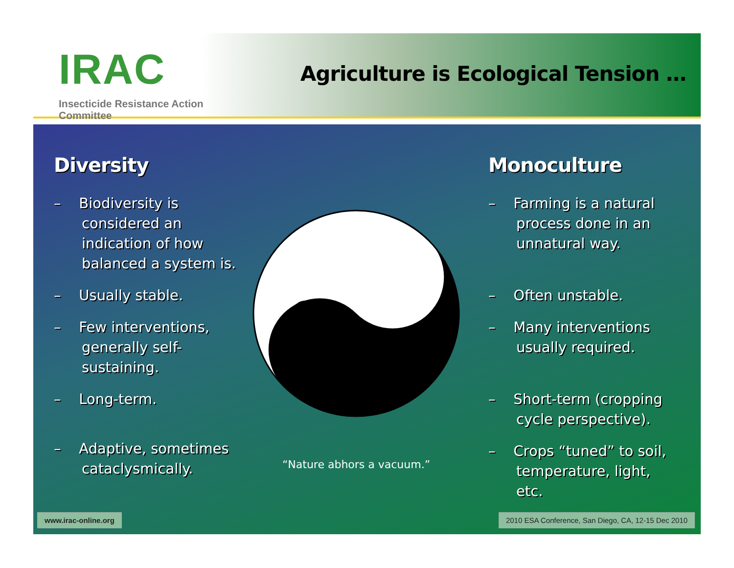IRAC
Insecticide Resistance Action Committee
Agriculture is Ecological Tension …
Diversity
– Biodiversity is considered an indication of how balanced a system is.
– Usually stable.
– Few interventions, generally self-sustaining.
– Long-term.
– Adaptive, sometimes cataclysmically.
“Nature abhors a vacuum.”
Monoculture
– Farming is a natural process done in an unnatural way.
– Often unstable.
– Many interventions usually required.
– Short-term (cropping cycle perspective).
– Crops “tuned” to soil, temperature, light, etc.
www.irac-online.org
2010 ESA Conference, San Diego, CA, 12-15 Dec 2010